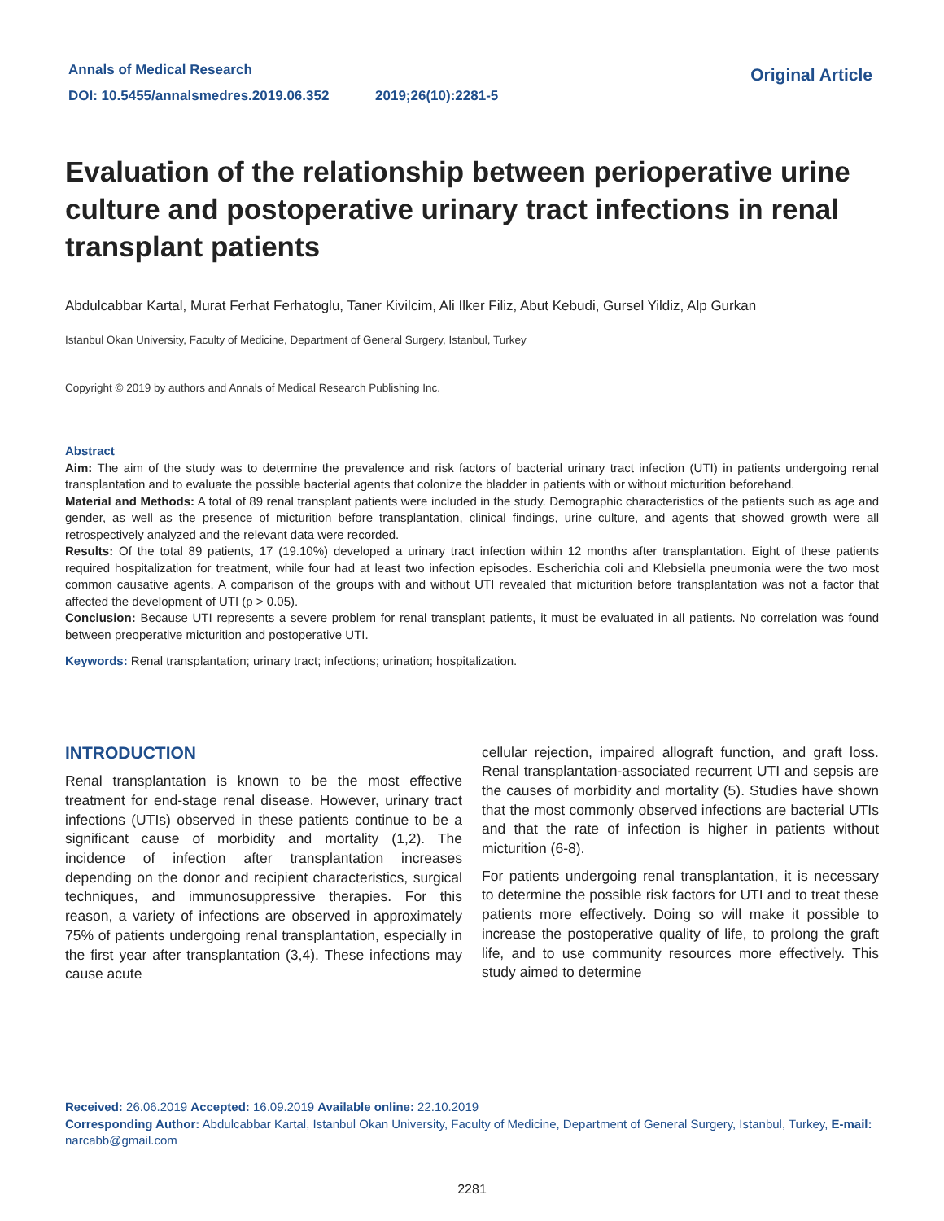Annals of Medical Research
DOI: 10.5455/annalsmedres.2019.06.352 2019;26(10):2281-5
Original Article
Evaluation of the relationship between perioperative urine culture and postoperative urinary tract infections in renal transplant patients
Abdulcabbar Kartal, Murat Ferhat Ferhatoglu, Taner Kivilcim, Ali Ilker Filiz, Abut Kebudi, Gursel Yildiz, Alp Gurkan
Istanbul Okan University, Faculty of Medicine, Department of General Surgery, Istanbul, Turkey
Copyright © 2019 by authors and Annals of Medical Research Publishing Inc.
Abstract
Aim: The aim of the study was to determine the prevalence and risk factors of bacterial urinary tract infection (UTI) in patients undergoing renal transplantation and to evaluate the possible bacterial agents that colonize the bladder in patients with or without micturition beforehand.
Material and Methods: A total of 89 renal transplant patients were included in the study. Demographic characteristics of the patients such as age and gender, as well as the presence of micturition before transplantation, clinical findings, urine culture, and agents that showed growth were all retrospectively analyzed and the relevant data were recorded.
Results: Of the total 89 patients, 17 (19.10%) developed a urinary tract infection within 12 months after transplantation. Eight of these patients required hospitalization for treatment, while four had at least two infection episodes. Escherichia coli and Klebsiella pneumonia were the two most common causative agents. A comparison of the groups with and without UTI revealed that micturition before transplantation was not a factor that affected the development of UTI (p > 0.05).
Conclusion: Because UTI represents a severe problem for renal transplant patients, it must be evaluated in all patients. No correlation was found between preoperative micturition and postoperative UTI.
Keywords: Renal transplantation; urinary tract; infections; urination; hospitalization.
INTRODUCTION
Renal transplantation is known to be the most effective treatment for end-stage renal disease. However, urinary tract infections (UTIs) observed in these patients continue to be a significant cause of morbidity and mortality (1,2). The incidence of infection after transplantation increases depending on the donor and recipient characteristics, surgical techniques, and immunosuppressive therapies. For this reason, a variety of infections are observed in approximately 75% of patients undergoing renal transplantation, especially in the first year after transplantation (3,4). These infections may cause acute
cellular rejection, impaired allograft function, and graft loss. Renal transplantation-associated recurrent UTI and sepsis are the causes of morbidity and mortality (5). Studies have shown that the most commonly observed infections are bacterial UTIs and that the rate of infection is higher in patients without micturition (6-8).
For patients undergoing renal transplantation, it is necessary to determine the possible risk factors for UTI and to treat these patients more effectively. Doing so will make it possible to increase the postoperative quality of life, to prolong the graft life, and to use community resources more effectively. This study aimed to determine
Received: 26.06.2019 Accepted: 16.09.2019 Available online: 22.10.2019
Corresponding Author: Abdulcabbar Kartal, Istanbul Okan University, Faculty of Medicine, Department of General Surgery, Istanbul, Turkey, E-mail: narcabb@gmail.com
2281